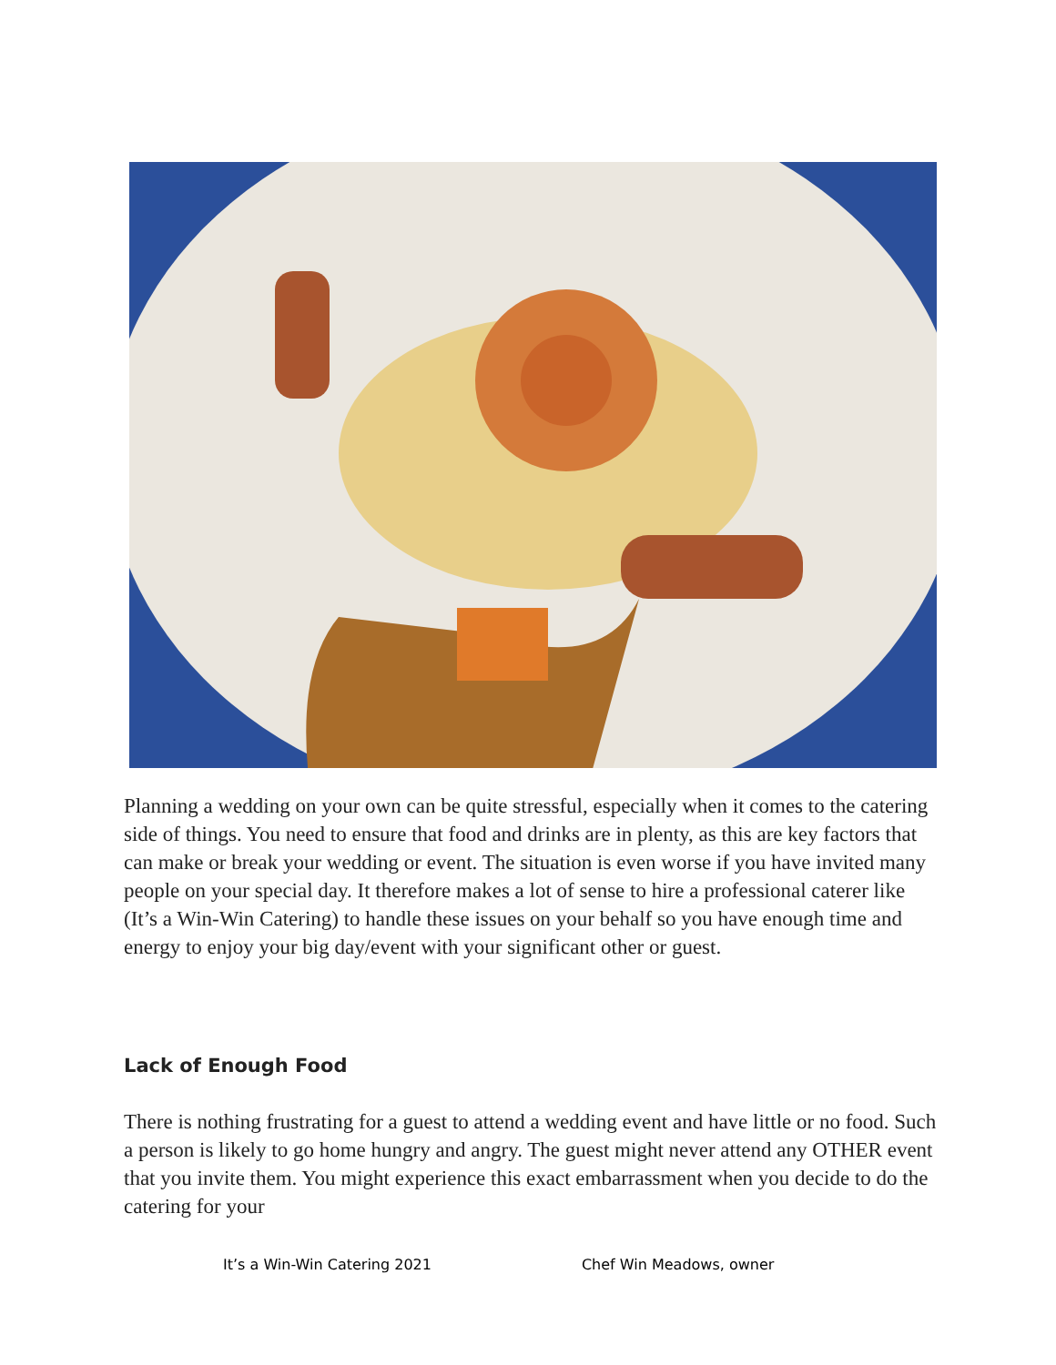Planning a wedding on your own can be quite stressful, especially when it comes to the catering side of things. You need to ensure that food and drinks are in plenty, as this are key factors that can make or break your wedding or event. The situation is even worse if you have invited many people on your special day. It therefore makes a lot of sense to hire a professional caterer like (It’s a Win-Win Catering) to handle these issues on your behalf so you have enough time and energy to enjoy your big day/event with your significant other or guest.
Lack of Enough Food
There is nothing frustrating for a guest to attend a wedding event and have little or no food. Such a person is likely to go home hungry and angry. The guest might never attend any OTHER event that you invite them. You might experience this exact embarrassment when you decide to do the catering for your
It’s a Win-Win Catering 2021 Chef Win Meadows, owner